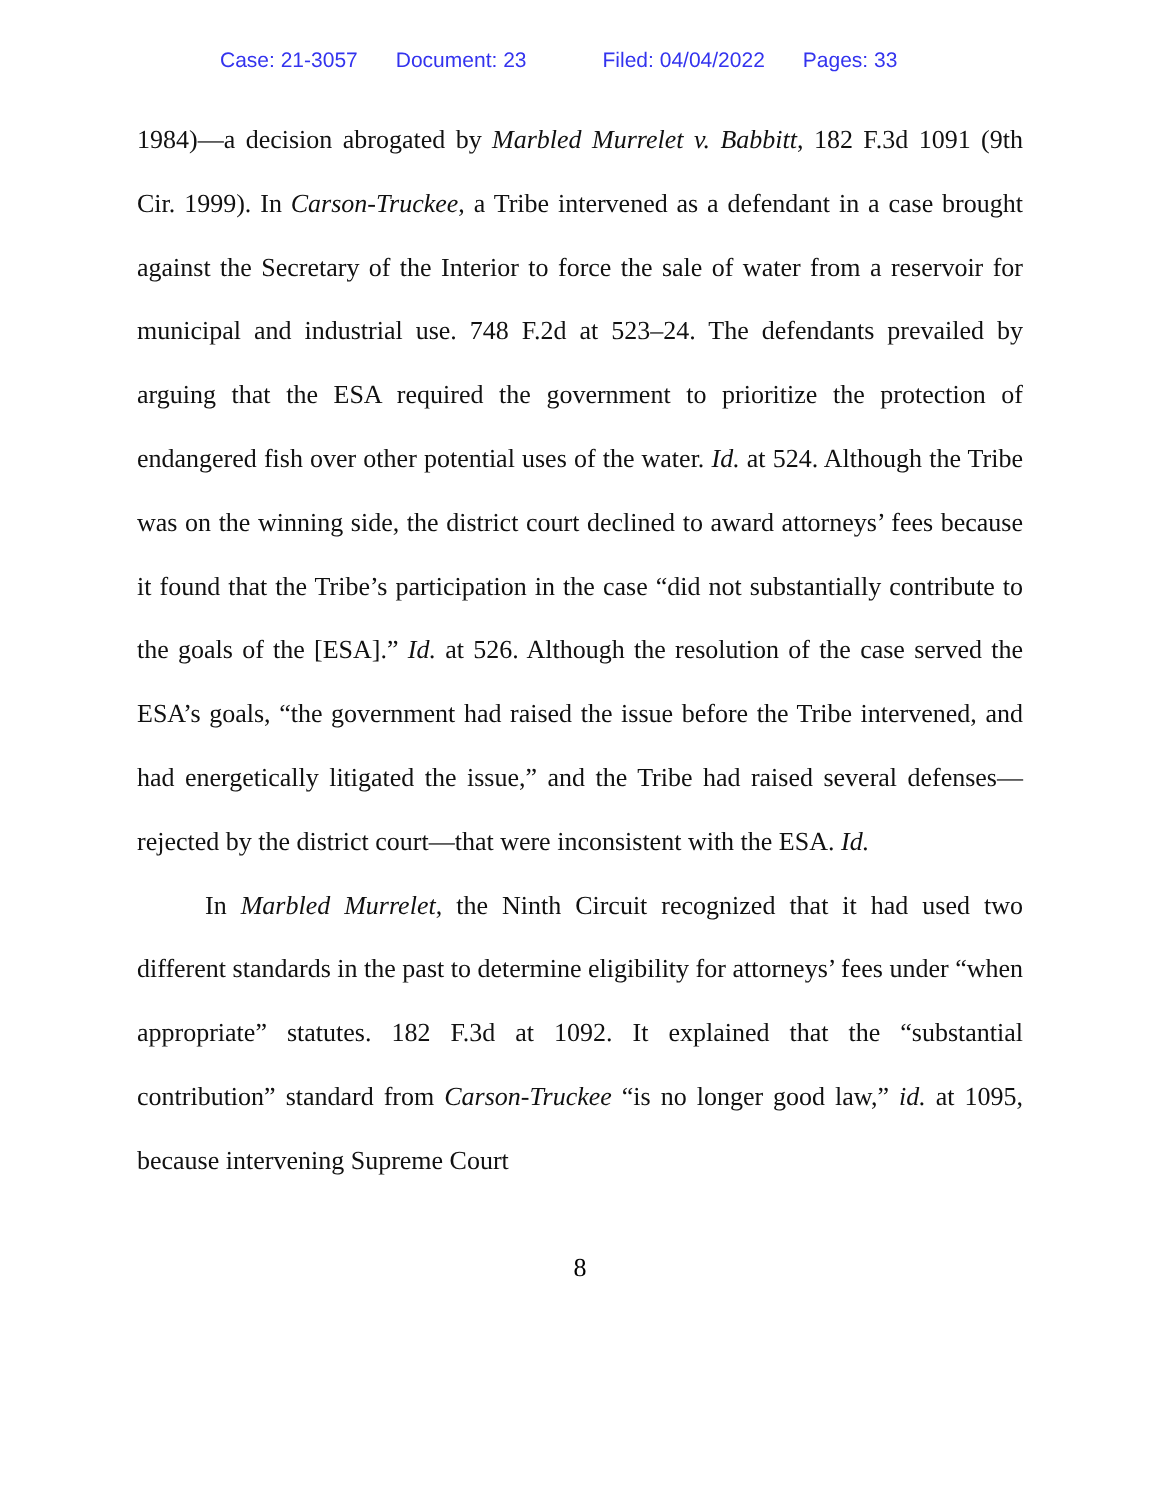Case: 21-3057 Document: 23 Filed: 04/04/2022 Pages: 33
1984)—a decision abrogated by Marbled Murrelet v. Babbitt, 182 F.3d 1091 (9th Cir. 1999). In Carson-Truckee, a Tribe intervened as a defendant in a case brought against the Secretary of the Interior to force the sale of water from a reservoir for municipal and industrial use. 748 F.2d at 523–24. The defendants prevailed by arguing that the ESA required the government to prioritize the protection of endangered fish over other potential uses of the water. Id. at 524. Although the Tribe was on the winning side, the district court declined to award attorneys’ fees because it found that the Tribe’s participation in the case “did not substantially contribute to the goals of the [ESA].” Id. at 526. Although the resolution of the case served the ESA’s goals, “the government had raised the issue before the Tribe intervened, and had energetically litigated the issue,” and the Tribe had raised several defenses—rejected by the district court—that were inconsistent with the ESA. Id.
In Marbled Murrelet, the Ninth Circuit recognized that it had used two different standards in the past to determine eligibility for attorneys’ fees under “when appropriate” statutes. 182 F.3d at 1092. It explained that the “substantial contribution” standard from Carson-Truckee “is no longer good law,” id. at 1095, because intervening Supreme Court
8